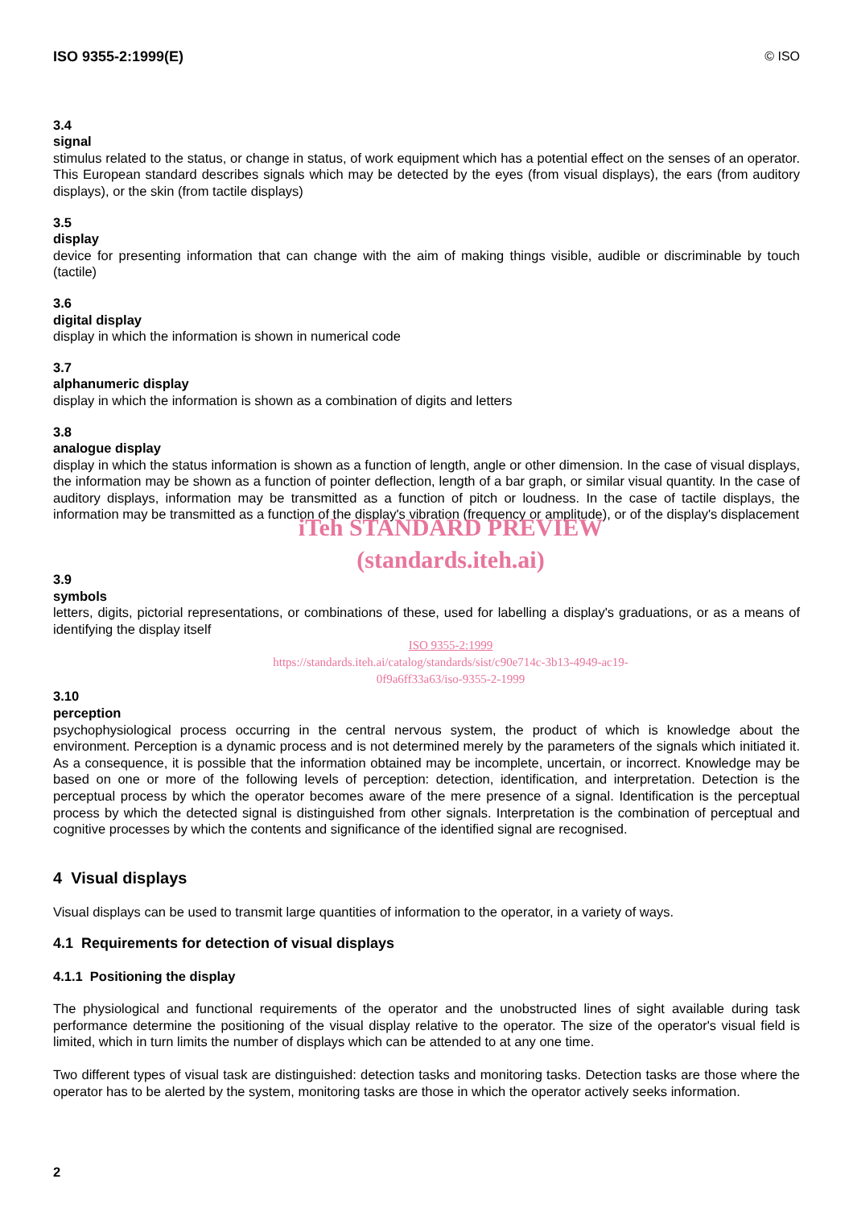ISO 9355-2:1999(E) © ISO
3.4
signal
stimulus related to the status, or change in status, of work equipment which has a potential effect on the senses of an operator. This European standard describes signals which may be detected by the eyes (from visual displays), the ears (from auditory displays), or the skin (from tactile displays)
3.5
display
device for presenting information that can change with the aim of making things visible, audible or discriminable by touch (tactile)
3.6
digital display
display in which the information is shown in numerical code
3.7
alphanumeric display
display in which the information is shown as a combination of digits and letters
3.8
analogue display
display in which the status information is shown as a function of length, angle or other dimension. In the case of visual displays, the information may be shown as a function of pointer deflection, length of a bar graph, or similar visual quantity. In the case of auditory displays, information may be transmitted as a function of pitch or loudness. In the case of tactile displays, the information may be transmitted as a function of the display's vibration (frequency or amplitude), or of the display's displacement
iTeh STANDARD PREVIEW
(standards.iteh.ai)
3.9
symbols
letters, digits, pictorial representations, or combinations of these, used for labelling a display's graduations, or as a means of identifying the display itself
ISO 9355-2:1999
https://standards.iteh.ai/catalog/standards/sist/c90e714c-3b13-4949-ac19-
0f9a6ff33a63/iso-9355-2-1999
3.10
perception
psychophysiological process occurring in the central nervous system, the product of which is knowledge about the environment. Perception is a dynamic process and is not determined merely by the parameters of the signals which initiated it. As a consequence, it is possible that the information obtained may be incomplete, uncertain, or incorrect. Knowledge may be based on one or more of the following levels of perception: detection, identification, and interpretation. Detection is the perceptual process by which the operator becomes aware of the mere presence of a signal. Identification is the perceptual process by which the detected signal is distinguished from other signals. Interpretation is the combination of perceptual and cognitive processes by which the contents and significance of the identified signal are recognised.
4 Visual displays
Visual displays can be used to transmit large quantities of information to the operator, in a variety of ways.
4.1 Requirements for detection of visual displays
4.1.1 Positioning the display
The physiological and functional requirements of the operator and the unobstructed lines of sight available during task performance determine the positioning of the visual display relative to the operator. The size of the operator's visual field is limited, which in turn limits the number of displays which can be attended to at any one time.
Two different types of visual task are distinguished: detection tasks and monitoring tasks. Detection tasks are those where the operator has to be alerted by the system, monitoring tasks are those in which the operator actively seeks information.
2